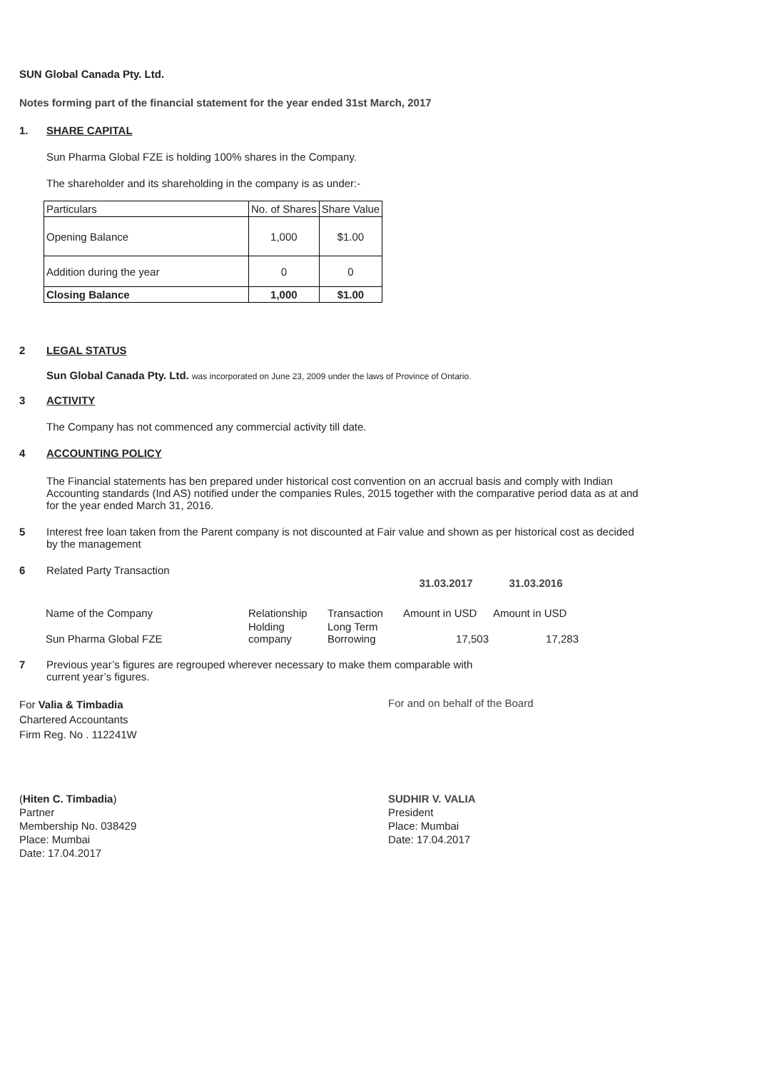SUN Global Canada Pty. Ltd.
Notes forming part of the financial statement for the year ended 31st March, 2017
1. SHARE CAPITAL
Sun Pharma Global FZE is holding 100% shares in the Company.
The shareholder and its shareholding in the company is as under:-
| Particulars | No. of Shares | Share Value |
| Opening Balance | 1,000 | $1.00 |
| Addition during the year | 0 | 0 |
| Closing Balance | 1,000 | $1.00 |
2 LEGAL STATUS
Sun Global Canada Pty. Ltd. was incorporated on June 23, 2009 under the laws of Province of Ontario.
3 ACTIVITY
The Company has not commenced any commercial activity till date.
4 ACCOUNTING POLICY
The Financial statements has ben prepared under historical cost convention on an accrual basis and comply with Indian Accounting standards (Ind AS) notified under the companies Rules, 2015 together with the comparative period data as at and for the year ended March 31, 2016.
5 Interest free loan taken from the Parent company is not discounted at Fair value and shown as per historical cost as decided by the management
6 Related Party Transaction
| | | | 31.03.2017 | 31.03.2016 |
| Name of the Company | Relationship | Transaction | Amount in USD | Amount in USD |
| Sun Pharma Global FZE | Holding company | Long Term Borrowing | 17,503 | 17,283 |
7 Previous year’s figures are regrouped wherever necessary to make them comparable with current year’s figures.
For Valia & Timbadia
Chartered Accountants
Firm Reg. No . 112241W
For and on behalf of the Board
(Hiten C. Timbadia)
Partner
Membership No. 038429
Place: Mumbai
Date: 17.04.2017
SUDHIR V. VALIA
President
Place: Mumbai
Date: 17.04.2017